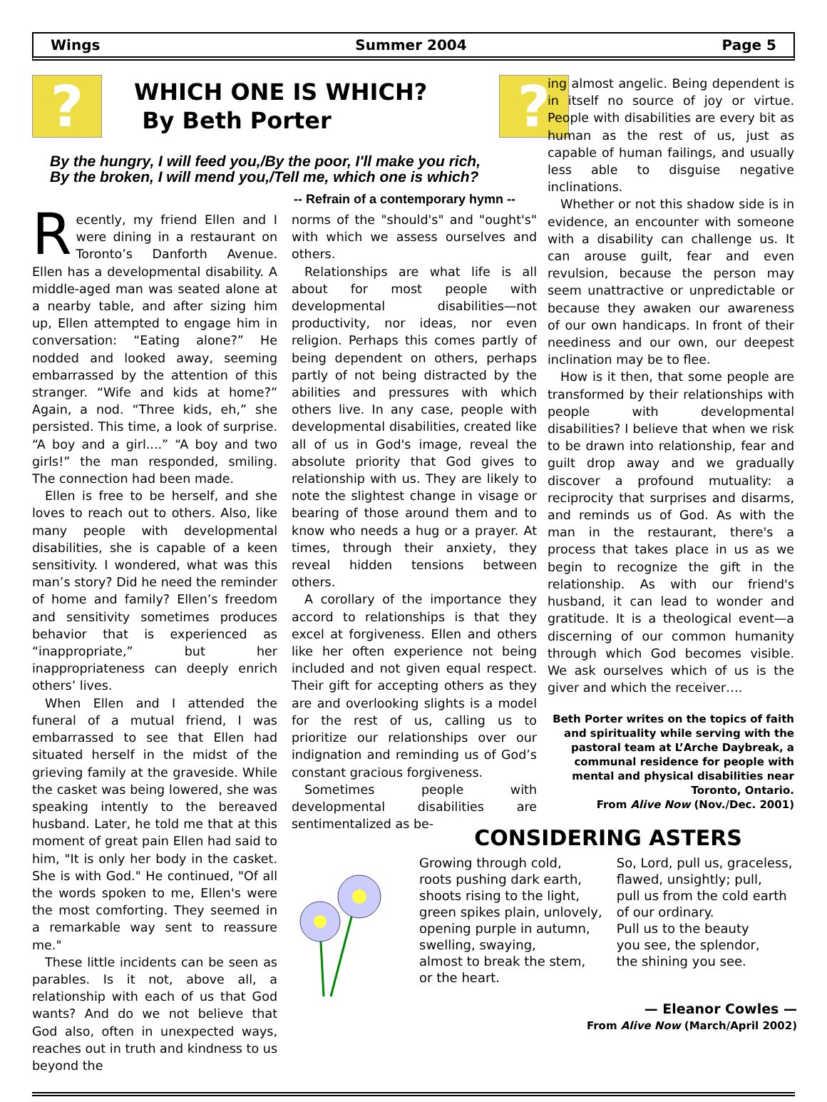Wings Summer 2004 Page 5
?
WHICH ONE IS WHICH?
By Beth Porter
?
By the hungry, I will feed you,/By the poor, I'll make you rich,
By the broken, I will mend you,/Tell me, which one is which?
-- Refrain of a contemporary hymn --
Recently, my friend Ellen and I were dining in a restaurant on Toronto’s Danforth Avenue. Ellen has a developmental disability. A middle-aged man was seated alone at a nearby table, and after sizing him up, Ellen attempted to engage him in conversation: “Eating alone?” He nodded and looked away, seeming embarrassed by the attention of this stranger. “Wife and kids at home?” Again, a nod. “Three kids, eh,” she persisted. This time, a look of surprise. “A boy and a girl....” “A boy and two girls!” the man responded, smiling. The connection had been made.
Ellen is free to be herself, and she loves to reach out to others. Also, like many people with developmental disabilities, she is capable of a keen sensitivity. I wondered, what was this man’s story? Did he need the reminder of home and family? Ellen’s freedom and sensitivity sometimes produces behavior that is experienced as “inappropriate,” but her inappropriateness can deeply enrich others’ lives.
When Ellen and I attended the funeral of a mutual friend, I was embarrassed to see that Ellen had situated herself in the midst of the grieving family at the graveside. While the casket was being lowered, she was speaking intently to the bereaved husband. Later, he told me that at this moment of great pain Ellen had said to him, "It is only her body in the casket. She is with God." He continued, "Of all the words spoken to me, Ellen's were the most comforting. They seemed in a remarkable way sent to reassure me."
These little incidents can be seen as parables. Is it not, above all, a relationship with each of us that God wants? And do we not believe that God also, often in unexpected ways, reaches out in truth and kindness to us beyond the
norms of the "should's" and "ought's" with which we assess ourselves and others.
Relationships are what life is all about for most people with developmental disabilities—not productivity, nor ideas, nor even religion. Perhaps this comes partly of being dependent on others, perhaps partly of not being distracted by the abilities and pressures with which others live. In any case, people with developmental disabilities, created like all of us in God's image, reveal the absolute priority that God gives to relationship with us. They are likely to note the slightest change in visage or bearing of those around them and to know who needs a hug or a prayer. At times, through their anxiety, they reveal hidden tensions between others.
A corollary of the importance they accord to relationships is that they excel at forgiveness. Ellen and others like her often experience not being included and not given equal respect. Their gift for accepting others as they are and overlooking slights is a model for the rest of us, calling us to prioritize our relationships over our indignation and reminding us of God’s constant gracious forgiveness.
Sometimes people with developmental disabilities are sentimentalized as be-
ing almost angelic. Being dependent is in itself no source of joy or virtue. People with disabilities are every bit as human as the rest of us, just as capable of human failings, and usually less able to disguise negative inclinations.
Whether or not this shadow side is in evidence, an encounter with someone with a disability can challenge us. It can arouse guilt, fear and even revulsion, because the person may seem unattractive or unpredictable or because they awaken our awareness of our own handicaps. In front of their neediness and our own, our deepest inclination may be to flee.
How is it then, that some people are transformed by their relationships with people with developmental disabilities? I believe that when we risk to be drawn into relationship, fear and guilt drop away and we gradually discover a profound mutuality: a reciprocity that surprises and disarms, and reminds us of God. As with the man in the restaurant, there's a process that takes place in us as we begin to recognize the gift in the relationship. As with our friend's husband, it can lead to wonder and gratitude. It is a theological event—a discerning of our common humanity through which God becomes visible. We ask ourselves which of us is the giver and which the receiver….
Beth Porter writes on the topics of faith and spirituality while serving with the pastoral team at L’Arche Daybreak, a communal residence for people with mental and physical disabilities near Toronto, Ontario.
From Alive Now (Nov./Dec. 2001)
CONSIDERING ASTERS
Growing through cold,
roots pushing dark earth,
shoots rising to the light,
green spikes plain, unlovely,
opening purple in autumn,
swelling, swaying,
almost to break the stem,
or the heart.
So, Lord, pull us, graceless,
flawed, unsightly; pull,
pull us from the cold earth
of our ordinary.
Pull us to the beauty
you see, the splendor,
the shining you see.
— Eleanor Cowles —
From Alive Now (March/April 2002)